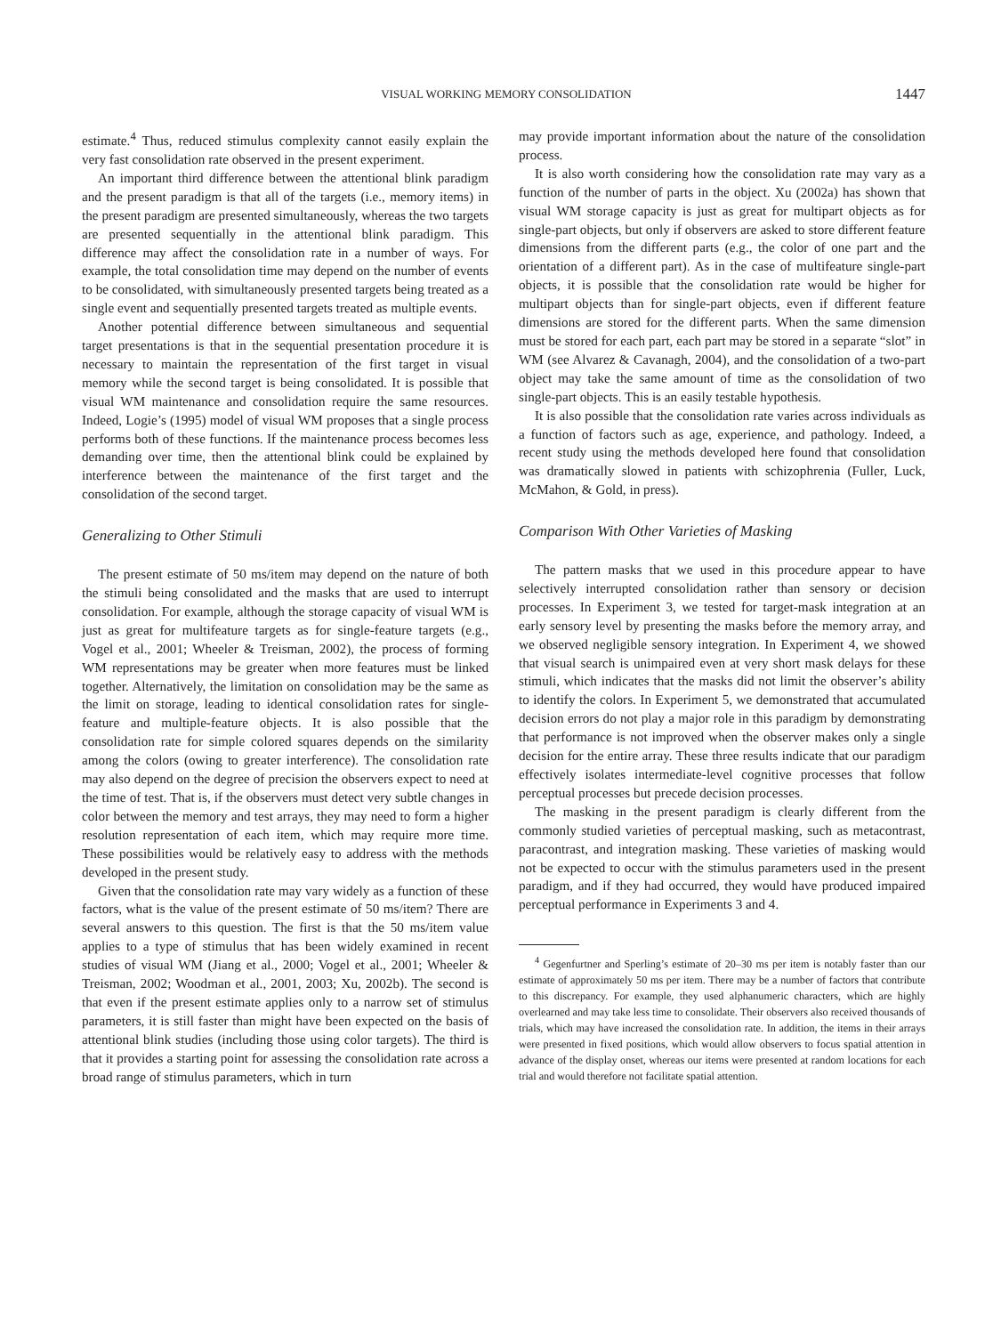VISUAL WORKING MEMORY CONSOLIDATION 1447
estimate.<sup>4</sup> Thus, reduced stimulus complexity cannot easily explain the very fast consolidation rate observed in the present experiment.
An important third difference between the attentional blink paradigm and the present paradigm is that all of the targets (i.e., memory items) in the present paradigm are presented simultaneously, whereas the two targets are presented sequentially in the attentional blink paradigm. This difference may affect the consolidation rate in a number of ways. For example, the total consolidation time may depend on the number of events to be consolidated, with simultaneously presented targets being treated as a single event and sequentially presented targets treated as multiple events.
Another potential difference between simultaneous and sequential target presentations is that in the sequential presentation procedure it is necessary to maintain the representation of the first target in visual memory while the second target is being consolidated. It is possible that visual WM maintenance and consolidation require the same resources. Indeed, Logie’s (1995) model of visual WM proposes that a single process performs both of these functions. If the maintenance process becomes less demanding over time, then the attentional blink could be explained by interference between the maintenance of the first target and the consolidation of the second target.
Generalizing to Other Stimuli
The present estimate of 50 ms/item may depend on the nature of both the stimuli being consolidated and the masks that are used to interrupt consolidation. For example, although the storage capacity of visual WM is just as great for multifeature targets as for single-feature targets (e.g., Vogel et al., 2001; Wheeler & Treisman, 2002), the process of forming WM representations may be greater when more features must be linked together. Alternatively, the limitation on consolidation may be the same as the limit on storage, leading to identical consolidation rates for single-feature and multiple-feature objects. It is also possible that the consolidation rate for simple colored squares depends on the similarity among the colors (owing to greater interference). The consolidation rate may also depend on the degree of precision the observers expect to need at the time of test. That is, if the observers must detect very subtle changes in color between the memory and test arrays, they may need to form a higher resolution representation of each item, which may require more time. These possibilities would be relatively easy to address with the methods developed in the present study.
Given that the consolidation rate may vary widely as a function of these factors, what is the value of the present estimate of 50 ms/item? There are several answers to this question. The first is that the 50 ms/item value applies to a type of stimulus that has been widely examined in recent studies of visual WM (Jiang et al., 2000; Vogel et al., 2001; Wheeler & Treisman, 2002; Woodman et al., 2001, 2003; Xu, 2002b). The second is that even if the present estimate applies only to a narrow set of stimulus parameters, it is still faster than might have been expected on the basis of attentional blink studies (including those using color targets). The third is that it provides a starting point for assessing the consolidation rate across a broad range of stimulus parameters, which in turn
may provide important information about the nature of the consolidation process.
It is also worth considering how the consolidation rate may vary as a function of the number of parts in the object. Xu (2002a) has shown that visual WM storage capacity is just as great for multipart objects as for single-part objects, but only if observers are asked to store different feature dimensions from the different parts (e.g., the color of one part and the orientation of a different part). As in the case of multifeature single-part objects, it is possible that the consolidation rate would be higher for multipart objects than for single-part objects, even if different feature dimensions are stored for the different parts. When the same dimension must be stored for each part, each part may be stored in a separate “slot” in WM (see Alvarez & Cavanagh, 2004), and the consolidation of a two-part object may take the same amount of time as the consolidation of two single-part objects. This is an easily testable hypothesis.
It is also possible that the consolidation rate varies across individuals as a function of factors such as age, experience, and pathology. Indeed, a recent study using the methods developed here found that consolidation was dramatically slowed in patients with schizophrenia (Fuller, Luck, McMahon, & Gold, in press).
Comparison With Other Varieties of Masking
The pattern masks that we used in this procedure appear to have selectively interrupted consolidation rather than sensory or decision processes. In Experiment 3, we tested for target-mask integration at an early sensory level by presenting the masks before the memory array, and we observed negligible sensory integration. In Experiment 4, we showed that visual search is unimpaired even at very short mask delays for these stimuli, which indicates that the masks did not limit the observer’s ability to identify the colors. In Experiment 5, we demonstrated that accumulated decision errors do not play a major role in this paradigm by demonstrating that performance is not improved when the observer makes only a single decision for the entire array. These three results indicate that our paradigm effectively isolates intermediate-level cognitive processes that follow perceptual processes but precede decision processes.
The masking in the present paradigm is clearly different from the commonly studied varieties of perceptual masking, such as metacontrast, paracontrast, and integration masking. These varieties of masking would not be expected to occur with the stimulus parameters used in the present paradigm, and if they had occurred, they would have produced impaired perceptual performance in Experiments 3 and 4.
<sup>4</sup> Gegenfurtner and Sperling’s estimate of 20–30 ms per item is notably faster than our estimate of approximately 50 ms per item. There may be a number of factors that contribute to this discrepancy. For example, they used alphanumeric characters, which are highly overlearned and may take less time to consolidate. Their observers also received thousands of trials, which may have increased the consolidation rate. In addition, the items in their arrays were presented in fixed positions, which would allow observers to focus spatial attention in advance of the display onset, whereas our items were presented at random locations for each trial and would therefore not facilitate spatial attention.